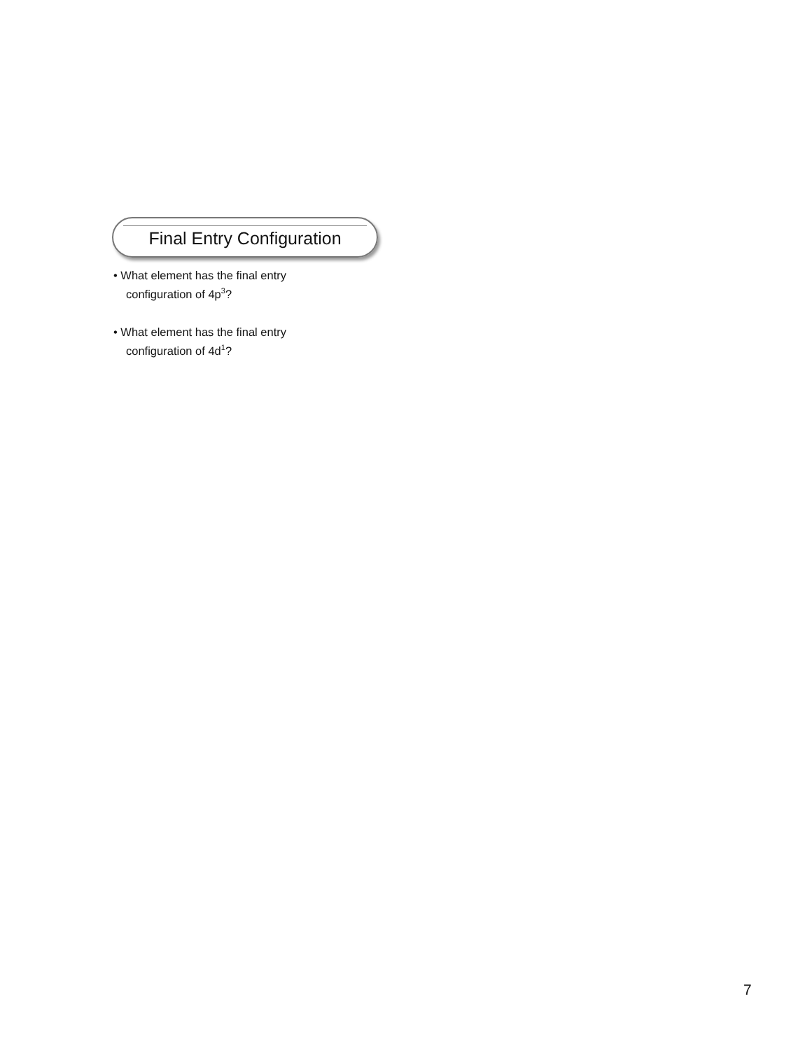Final Entry Configuration
• What element has the final entry configuration of 4p<sup>3</sup>?
• What element has the final entry configuration of 4d<sup>1</sup>?
7